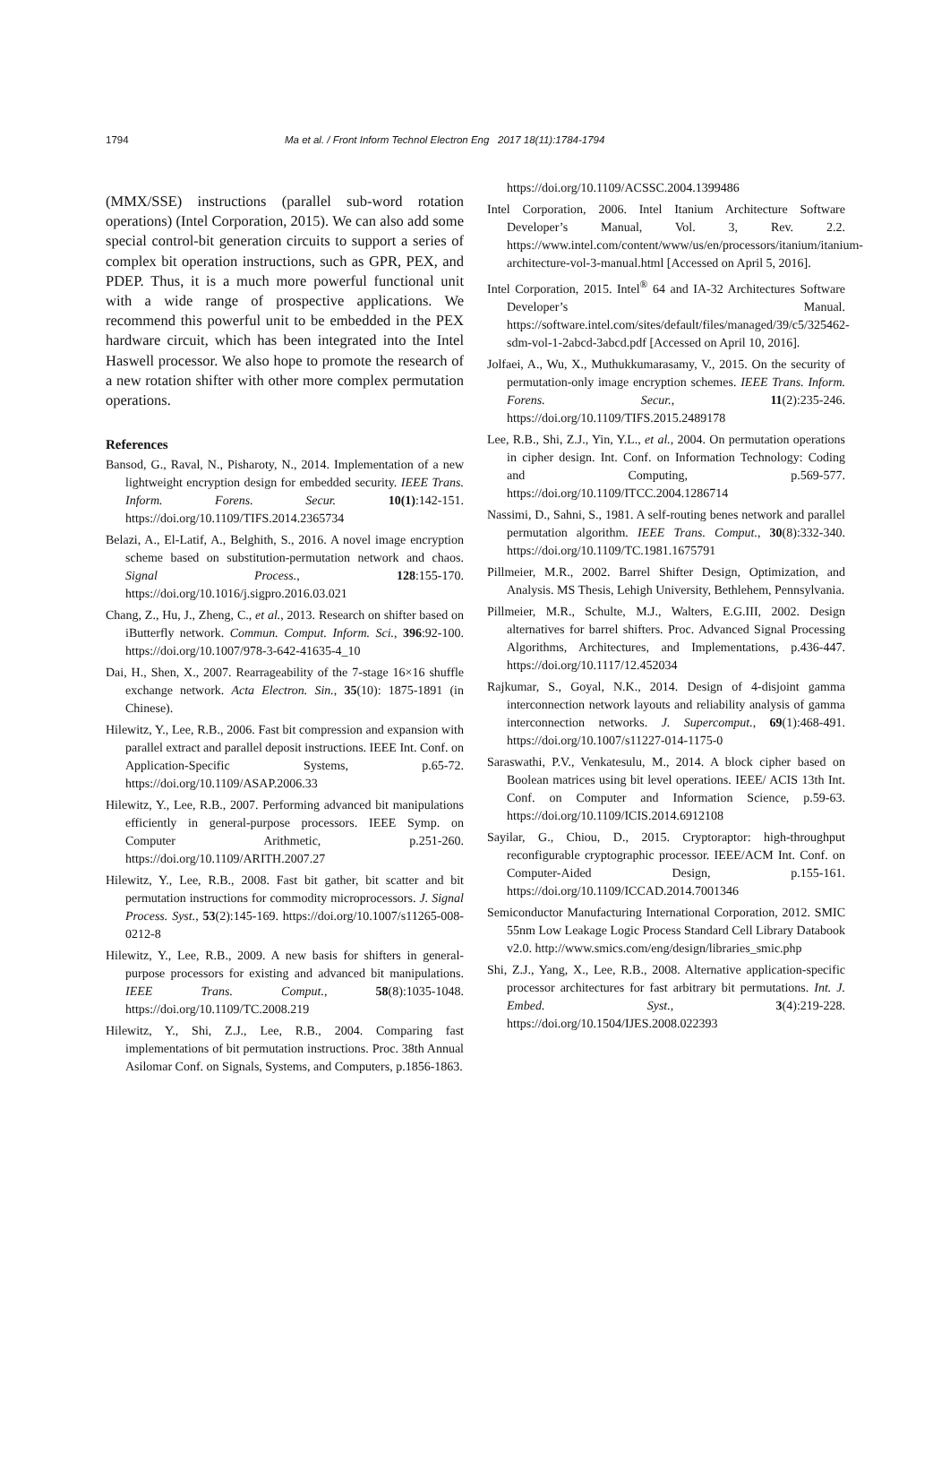1794 Ma et al. / Front Inform Technol Electron Eng 2017 18(11):1784-1794
(MMX/SSE) instructions (parallel sub-word rotation operations) (Intel Corporation, 2015). We can also add some special control-bit generation circuits to support a series of complex bit operation instructions, such as GPR, PEX, and PDEP. Thus, it is a much more powerful functional unit with a wide range of prospective applications. We recommend this powerful unit to be embedded in the PEX hardware circuit, which has been integrated into the Intel Haswell processor. We also hope to promote the research of a new rotation shifter with other more complex permutation operations.
References
Bansod, G., Raval, N., Pisharoty, N., 2014. Implementation of a new lightweight encryption design for embedded security. IEEE Trans. Inform. Forens. Secur. 10(1):142-151. https://doi.org/10.1109/TIFS.2014.2365734
Belazi, A., El-Latif, A., Belghith, S., 2016. A novel image encryption scheme based on substitution-permutation network and chaos. Signal Process., 128:155-170. https://doi.org/10.1016/j.sigpro.2016.03.021
Chang, Z., Hu, J., Zheng, C., et al., 2013. Research on shifter based on iButterfly network. Commun. Comput. Inform. Sci., 396:92-100. https://doi.org/10.1007/978-3-642-41635-4_10
Dai, H., Shen, X., 2007. Rearrageability of the 7-stage 16×16 shuffle exchange network. Acta Electron. Sin., 35(10): 1875-1891 (in Chinese).
Hilewitz, Y., Lee, R.B., 2006. Fast bit compression and expansion with parallel extract and parallel deposit instructions. IEEE Int. Conf. on Application-Specific Systems, p.65-72. https://doi.org/10.1109/ASAP.2006.33
Hilewitz, Y., Lee, R.B., 2007. Performing advanced bit manipulations efficiently in general-purpose processors. IEEE Symp. on Computer Arithmetic, p.251-260. https://doi.org/10.1109/ARITH.2007.27
Hilewitz, Y., Lee, R.B., 2008. Fast bit gather, bit scatter and bit permutation instructions for commodity microprocessors. J. Signal Process. Syst., 53(2):145-169. https://doi.org/10.1007/s11265-008-0212-8
Hilewitz, Y., Lee, R.B., 2009. A new basis for shifters in general-purpose processors for existing and advanced bit manipulations. IEEE Trans. Comput., 58(8):1035-1048. https://doi.org/10.1109/TC.2008.219
Hilewitz, Y., Shi, Z.J., Lee, R.B., 2004. Comparing fast implementations of bit permutation instructions. Proc. 38th Annual Asilomar Conf. on Signals, Systems, and Computers, p.1856-1863.
https://doi.org/10.1109/ACSSC.2004.1399486
Intel Corporation, 2006. Intel Itanium Architecture Software Developer’s Manual, Vol. 3, Rev. 2.2. https://www.intel.com/content/www/us/en/processors/itanium/itanium-architecture-vol-3-manual.html [Accessed on April 5, 2016].
Intel Corporation, 2015. Intel<sup>®</sup> 64 and IA-32 Architectures Software Developer’s Manual. https://software.intel.com/sites/default/files/managed/39/c5/325462-sdm-vol-1-2abcd-3abcd.pdf [Accessed on April 10, 2016].
Jolfaei, A., Wu, X., Muthukkumarasamy, V., 2015. On the security of permutation-only image encryption schemes. IEEE Trans. Inform. Forens. Secur., 11(2):235-246. https://doi.org/10.1109/TIFS.2015.2489178
Lee, R.B., Shi, Z.J., Yin, Y.L., et al., 2004. On permutation operations in cipher design. Int. Conf. on Information Technology: Coding and Computing, p.569-577. https://doi.org/10.1109/ITCC.2004.1286714
Nassimi, D., Sahni, S., 1981. A self-routing benes network and parallel permutation algorithm. IEEE Trans. Comput., 30(8):332-340. https://doi.org/10.1109/TC.1981.1675791
Pillmeier, M.R., 2002. Barrel Shifter Design, Optimization, and Analysis. MS Thesis, Lehigh University, Bethlehem, Pennsylvania.
Pillmeier, M.R., Schulte, M.J., Walters, E.G.III, 2002. Design alternatives for barrel shifters. Proc. Advanced Signal Processing Algorithms, Architectures, and Implementations, p.436-447. https://doi.org/10.1117/12.452034
Rajkumar, S., Goyal, N.K., 2014. Design of 4-disjoint gamma interconnection network layouts and reliability analysis of gamma interconnection networks. J. Supercomput., 69(1):468-491. https://doi.org/10.1007/s11227-014-1175-0
Saraswathi, P.V., Venkatesulu, M., 2014. A block cipher based on Boolean matrices using bit level operations. IEEE/ ACIS 13th Int. Conf. on Computer and Information Science, p.59-63. https://doi.org/10.1109/ICIS.2014.6912108
Sayilar, G., Chiou, D., 2015. Cryptoraptor: high-throughput reconfigurable cryptographic processor. IEEE/ACM Int. Conf. on Computer-Aided Design, p.155-161. https://doi.org/10.1109/ICCAD.2014.7001346
Semiconductor Manufacturing International Corporation, 2012. SMIC 55nm Low Leakage Logic Process Standard Cell Library Databook v2.0. http://www.smics.com/eng/design/libraries_smic.php
Shi, Z.J., Yang, X., Lee, R.B., 2008. Alternative application-specific processor architectures for fast arbitrary bit permutations. Int. J. Embed. Syst., 3(4):219-228. https://doi.org/10.1504/IJES.2008.022393